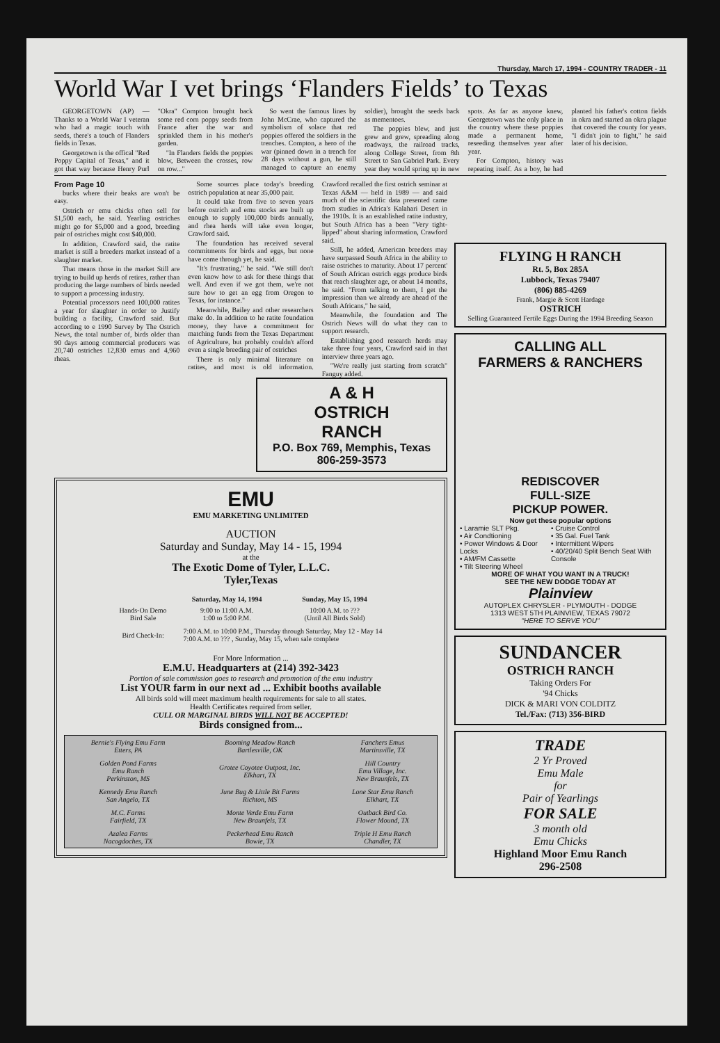Thursday, March 17, 1994 - COUNTRY TRADER - 11
World War I vet brings ‘Flanders Fields’ to Texas
GEORGETOWN (AP) — Thanks to a World War I veteran who had a magic touch with seeds, there's a touch of Flanders fields in Texas.
Georgetown is the offical "Red Poppy Capital of Texas," and it got that way because Henry Purl "Okra" Compton brought back some red corn poppy seeds from France after the war and sprinkled them in his mother's garden.
"In Flanders fields the poppies blow, Between the crosses, row on row..."
So went the famous lines by John McCrae, who captured the symbolism of solace that red poppies offered the soldiers in the trenches. Compton, a hero of the war (pinned down in a trench for 28 days without a gun, he still managed to capture an enemy soldier), brought the seeds back as mementoes.
The poppies blew, and just grew and grew, spreading along roadways, the railroad tracks, along College Street, from 8th Street to San Gabriel Park. Every year they would spring up in new spots. As far as anyone knew, Georgetown was the only place in the country where these poppies made a permanent home, reseeding themselves year after year.
For Compton, history was repeating itself. As a boy, he had planted his father's cotton fields in okra and started an okra plague that covered the county for years. "I didn't join to fight," he said later of his decision.
From Page 10
bucks where their beaks are won't be easy.
Ostrich or emu chicks often sell for $1,500 each, he said. Yearling ostriches might go for $5,000 and a good, breeding pair of ostriches might cost $40,000.
In addition, Crawford said, the ratite market is still a breeders market instead of a slaughter market.
That means those in the market Still are trying to build up herds of retires, rather than producing the large numbers of birds needed to support a processing industry.
Potential processors need 100,000 ratites a year for slaughter in order to Justify building a facility, Crawford said. But according to e 1990 Survey by The Ostrich News, the total number of, birds older than 90 days among commercial producers was 20,740 ostriches 12,830 emus and 4,960 rheas.
Some sources place today's breeding ostrich population at near 35,000 pair.
It could take from five to seven years before ostrich and emu stocks are built up enough to supply 100,000 birds annually, and rhea herds will take even longer, Crawford said.
The foundation has received several commitments for birds and eggs, but none have come through yet, he said.
"It's frustrating," he said. "We still don't even know how to ask for these things that well. And even if we got them, we're not sure how to get an egg from Oregon to Texas, for instance."
Meanwhile, Bailey and other researchers make do. In addition to he ratite foundation money, they have a commitment for matching funds from the Texas Department of Agriculture, but probably couldn't afford even a single breeding pair of ostriches
There is only minimal literature on ratites, and most is old information. Crawford recalled the first ostrich seminar at Texas A&M — held in 1989 — and said much of the scientific data presented came from studies in Africa's Kalahari Desert in the 1910s. It is an established ratite industry, but South Africa has a been "Very tight-lipped" about sharing information, Crawford said.
Still, he added, American breeders may have surpassed South Africa in the ability to raise ostriches to maturity. About 17 percent' of South African ostrich eggs produce birds that reach slaughter age, or about 14 months, he said. "From talking to them, I get the impression than we already are ahead of the South Africans," he said,
Meanwhile, the foundation and The Ostrich News will do what they can to support research.
Establishing good research herds may take three four years, Crawford said in that interview three years ago.
"We're really just starting from scratch" Fanguy added.
A & H
OSTRICH
RANCH
P.O. Box 769, Memphis, Texas
806-259-3573
EMU
EMU MARKETING UNLIMITED
AUCTION
Saturday and Sunday, May 14 - 15, 1994
at the
The Exotic Dome of Tyler, L.L.C.
Tyler,Texas
| | Saturday, May 14, 1994 | Sunday, May 15, 1994 |
| Hands-On Demo Bird Sale | 9:00 to 11:00 A.M. 1:00 to 5:00 P.M. | 10:00 A.M. to ??? (Until All Birds Sold) |
| Bird Check-In: | 7:00 A.M. to 10:00 P.M., Thursday through Saturday, May 12 - May 14 7:00 A.M. to ??? , Sunday, May 15, when sale complete | |
For More Information ...
E.M.U. Headquarters at (214) 392-3423
Portion of sale commission goes to research and promotion of the emu industry
List YOUR farm in our next ad ... Exhibit booths available
All birds sold will meet maximum health requirements for sale to all states.
Health Certificates required from seller.
CULL OR MARGINAL BIRDS WILL NOT BE ACCEPTED!
Birds consigned from...
| Bernie's Flying Emu Farm Etters, PA | Booming Meadow Ranch Bartlesville, OK | Fanchers Emus Martinsville, TX |
| Golden Pond Farms Emu Ranch Perkinston, MS | Grotee Coyotee Outpost, Inc. Elkhart, TX | Hill Country Emu Village, Inc. New Braunfels, TX |
| Kennedy Emu Ranch San Angelo, TX | June Bug & Little Bit Farms Richton, MS | Lone Star Emu Ranch Elkhart, TX |
| M.C. Farms Fairfield, TX | Monte Verde Emu Farm New Braunfels, TX | Outback Bird Co. Flower Mound, TX |
| Azalea Farms Nacogdoches, TX | Peckerhead Emu Ranch Bowie, TX | Triple H Emu Ranch Chandler, TX |
FLYING H RANCH
Rt. 5, Box 285A
Lubbock, Texas 79407
(806) 885-4269
Frank, Margie & Scott Hardage
OSTRICH
Selling Guaranteed Fertile Eggs During the 1994 Breeding Season
CALLING ALL
FARMERS & RANCHERS
REDISCOVER
FULL-SIZE
PICKUP POWER.
Now get these popular options
• Laramie SLT Pkg.
• Air Condtioning
• Power Windows & Door Locks
• AM/FM Cassette
• Tilt Steering Wheel
• Cruise Control
• 35 Gal. Fuel Tank
• Intermittent Wipers
• 40/20/40 Split Bench Seat With Console
MORE OF WHAT YOU WANT IN A TRUCK!
SEE THE NEW DODGE TODAY AT
Plainview
AUTOPLEX CHRYSLER - PLYMOUTH - DODGE
1313 WEST 5TH PLAINVIEW, TEXAS 79072
"HERE TO SERVE YOU"
SUNDANCER
OSTRICH RANCH
Taking Orders For
'94 Chicks
DICK & MARI VON COLDITZ
Tel./Fax: (713) 356-BIRD
TRADE
2 Yr Proved
Emu Male
for
Pair of Yearlings
FOR SALE
3 month old
Emu Chicks
Highland Moor Emu Ranch
296-2508